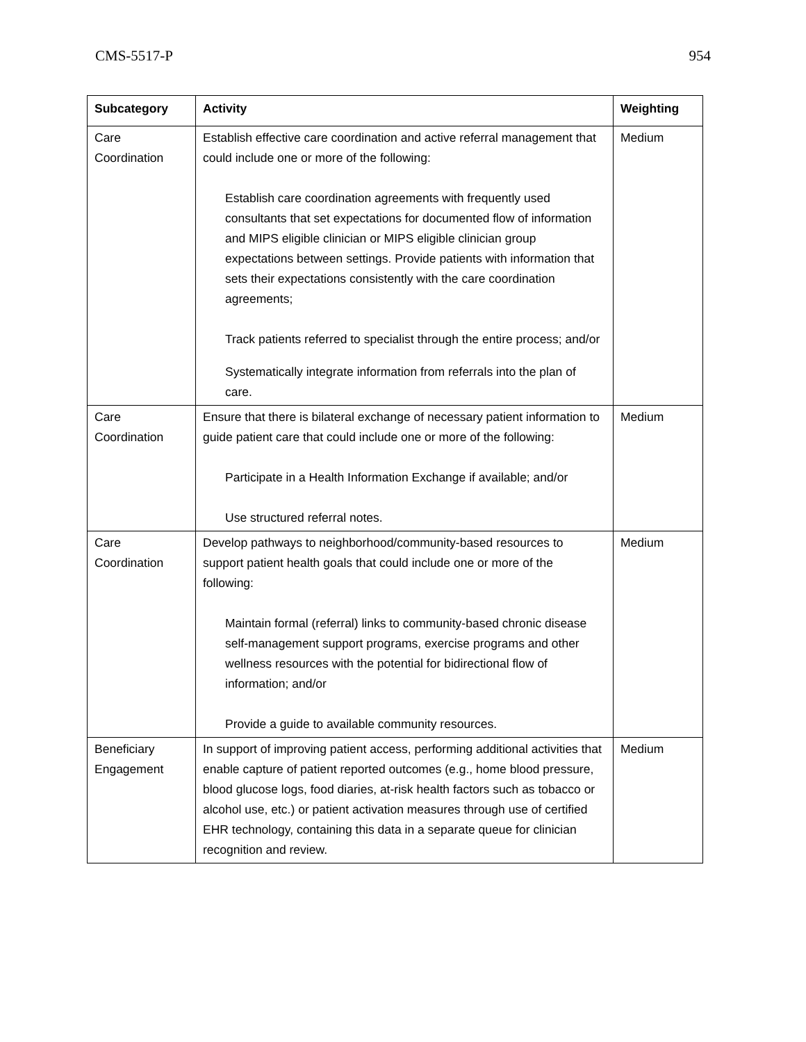CMS-5517-P 954
| Subcategory | Activity | Weighting |
| --- | --- | --- |
| Care Coordination | Establish effective care coordination and active referral management that could include one or more of the following: Establish care coordination agreements with frequently used consultants that set expectations for documented flow of information and MIPS eligible clinician or MIPS eligible clinician group expectations between settings. Provide patients with information that sets their expectations consistently with the care coordination agreements; Track patients referred to specialist through the entire process; and/or Systematically integrate information from referrals into the plan of care. | Medium |
| Care Coordination | Ensure that there is bilateral exchange of necessary patient information to guide patient care that could include one or more of the following: Participate in a Health Information Exchange if available; and/or Use structured referral notes. | Medium |
| Care Coordination | Develop pathways to neighborhood/community-based resources to support patient health goals that could include one or more of the following: Maintain formal (referral) links to community-based chronic disease self-management support programs, exercise programs and other wellness resources with the potential for bidirectional flow of information; and/or Provide a guide to available community resources. | Medium |
| Beneficiary Engagement | In support of improving patient access, performing additional activities that enable capture of patient reported outcomes (e.g., home blood pressure, blood glucose logs, food diaries, at-risk health factors such as tobacco or alcohol use, etc.) or patient activation measures through use of certified EHR technology, containing this data in a separate queue for clinician recognition and review. | Medium |